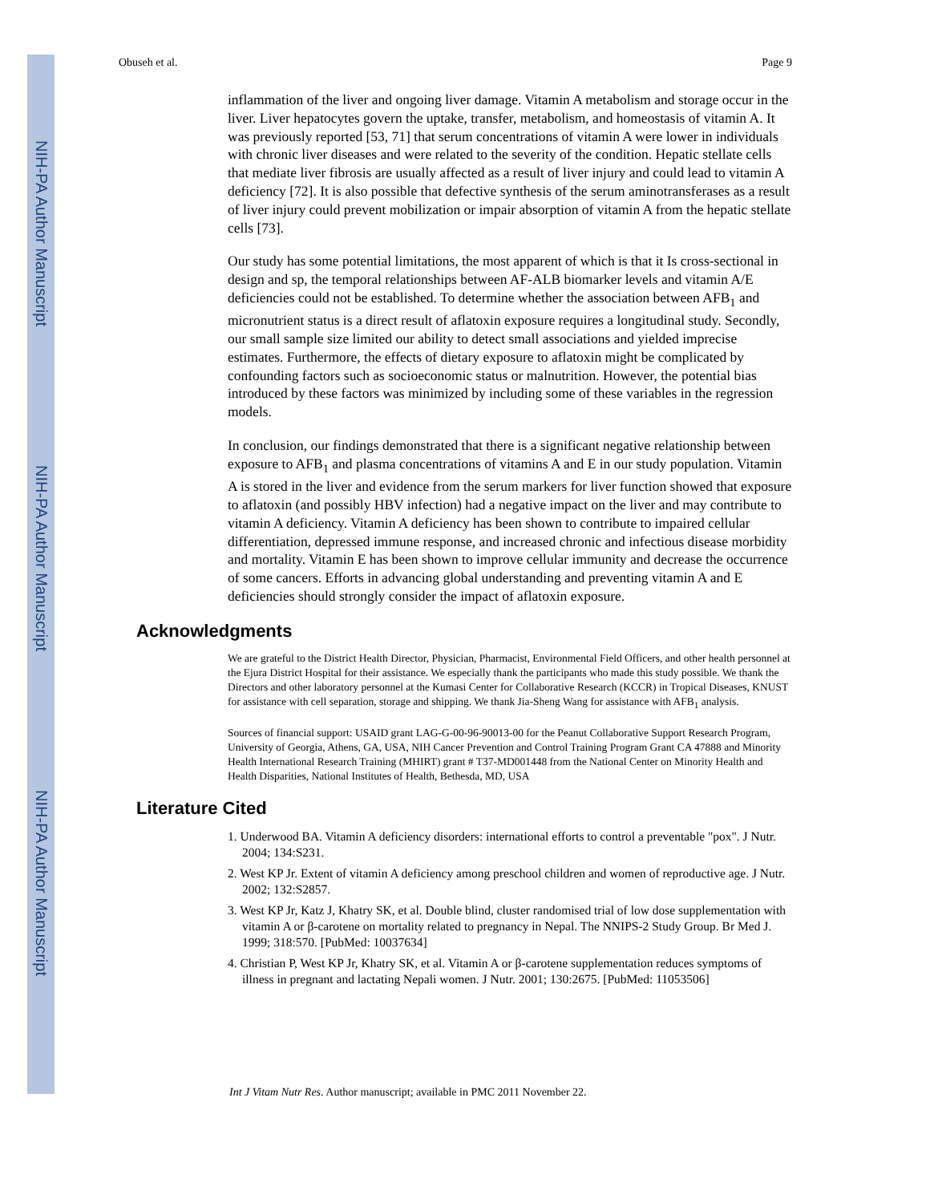NIH-PA Author Manuscript
NIH-PA Author Manuscript
NIH-PA Author Manuscript
Obuseh et al. Page 9
inflammation of the liver and ongoing liver damage. Vitamin A metabolism and storage occur in the liver. Liver hepatocytes govern the uptake, transfer, metabolism, and homeostasis of vitamin A. It was previously reported [53, 71] that serum concentrations of vitamin A were lower in individuals with chronic liver diseases and were related to the severity of the condition. Hepatic stellate cells that mediate liver fibrosis are usually affected as a result of liver injury and could lead to vitamin A deficiency [72]. It is also possible that defective synthesis of the serum aminotransferases as a result of liver injury could prevent mobilization or impair absorption of vitamin A from the hepatic stellate cells [73].
Our study has some potential limitations, the most apparent of which is that it Is cross-sectional in design and sp, the temporal relationships between AF-ALB biomarker levels and vitamin A/E deficiencies could not be established. To determine whether the association between AFB<sub>1</sub> and micronutrient status is a direct result of aflatoxin exposure requires a longitudinal study. Secondly, our small sample size limited our ability to detect small associations and yielded imprecise estimates. Furthermore, the effects of dietary exposure to aflatoxin might be complicated by confounding factors such as socioeconomic status or malnutrition. However, the potential bias introduced by these factors was minimized by including some of these variables in the regression models.
In conclusion, our findings demonstrated that there is a significant negative relationship between exposure to AFB<sub>1</sub> and plasma concentrations of vitamins A and E in our study population. Vitamin A is stored in the liver and evidence from the serum markers for liver function showed that exposure to aflatoxin (and possibly HBV infection) had a negative impact on the liver and may contribute to vitamin A deficiency. Vitamin A deficiency has been shown to contribute to impaired cellular differentiation, depressed immune response, and increased chronic and infectious disease morbidity and mortality. Vitamin E has been shown to improve cellular immunity and decrease the occurrence of some cancers. Efforts in advancing global understanding and preventing vitamin A and E deficiencies should strongly consider the impact of aflatoxin exposure.
Acknowledgments
We are grateful to the District Health Director, Physician, Pharmacist, Environmental Field Officers, and other health personnel at the Ejura District Hospital for their assistance. We especially thank the participants who made this study possible. We thank the Directors and other laboratory personnel at the Kumasi Center for Collaborative Research (KCCR) in Tropical Diseases, KNUST for assistance with cell separation, storage and shipping. We thank Jia-Sheng Wang for assistance with AFB<sub>1</sub> analysis.
Sources of financial support: USAID grant LAG-G-00-96-90013-00 for the Peanut Collaborative Support Research Program, University of Georgia, Athens, GA, USA, NIH Cancer Prevention and Control Training Program Grant CA 47888 and Minority Health International Research Training (MHIRT) grant # T37-MD001448 from the National Center on Minority Health and Health Disparities, National Institutes of Health, Bethesda, MD, USA
Literature Cited
1. Underwood BA. Vitamin A deficiency disorders: international efforts to control a preventable "pox". J Nutr. 2004; 134:S231.
2. West KP Jr. Extent of vitamin A deficiency among preschool children and women of reproductive age. J Nutr. 2002; 132:S2857.
3. West KP Jr, Katz J, Khatry SK, et al. Double blind, cluster randomised trial of low dose supplementation with vitamin A or β-carotene on mortality related to pregnancy in Nepal. The NNIPS-2 Study Group. Br Med J. 1999; 318:570. [PubMed: 10037634]
4. Christian P, West KP Jr, Khatry SK, et al. Vitamin A or β-carotene supplementation reduces symptoms of illness in pregnant and lactating Nepali women. J Nutr. 2001; 130:2675. [PubMed: 11053506]
Int J Vitam Nutr Res. Author manuscript; available in PMC 2011 November 22.